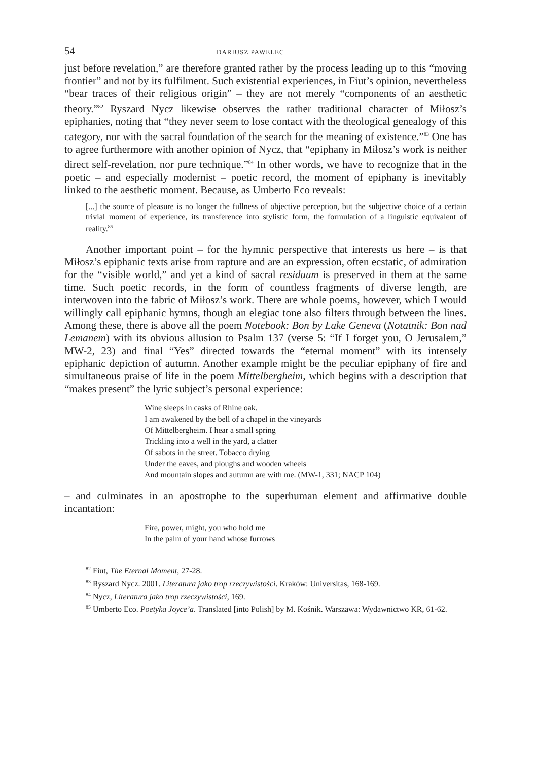54 DARIUSZ PAWELEC
just before revelation,” are therefore granted rather by the process leading up to this “moving frontier” and not by its fulfilment. Such existential experiences, in Fiut’s opinion, nevertheless “bear traces of their religious origin” – they are not merely “components of an aesthetic theory.”<sup>82</sup> Ryszard Nycz likewise observes the rather traditional character of Miłosz’s epiphanies, noting that “they never seem to lose contact with the theological genealogy of this category, nor with the sacral foundation of the search for the meaning of existence.”<sup>83</sup> One has to agree furthermore with another opinion of Nycz, that “epiphany in Miłosz’s work is neither direct self-revelation, nor pure technique.”<sup>84</sup> In other words, we have to recognize that in the poetic – and especially modernist – poetic record, the moment of epiphany is inevitably linked to the aesthetic moment. Because, as Umberto Eco reveals:
[...] the source of pleasure is no longer the fullness of objective perception, but the subjective choice of a certain trivial moment of experience, its transference into stylistic form, the formulation of a linguistic equivalent of reality.<sup>85</sup>
Another important point – for the hymnic perspective that interests us here – is that Miłosz’s epiphanic texts arise from rapture and are an expression, often ecstatic, of admiration for the “visible world,” and yet a kind of sacral residuum is preserved in them at the same time. Such poetic records, in the form of countless fragments of diverse length, are interwoven into the fabric of Miłosz’s work. There are whole poems, however, which I would willingly call epiphanic hymns, though an elegiac tone also filters through between the lines. Among these, there is above all the poem Notebook: Bon by Lake Geneva (Notatnik: Bon nad Lemanem) with its obvious allusion to Psalm 137 (verse 5: “If I forget you, O Jerusalem,” MW-2, 23) and final “Yes” directed towards the “eternal moment” with its intensely epiphanic depiction of autumn. Another example might be the peculiar epiphany of fire and simultaneous praise of life in the poem Mittelbergheim, which begins with a description that “makes present” the lyric subject’s personal experience:
Wine sleeps in casks of Rhine oak.
I am awakened by the bell of a chapel in the vineyards
Of Mittelbergheim. I hear a small spring
Trickling into a well in the yard, a clatter
Of sabots in the street. Tobacco drying
Under the eaves, and ploughs and wooden wheels
And mountain slopes and autumn are with me. (MW-1, 331; NACP 104)
– and culminates in an apostrophe to the superhuman element and affirmative double incantation:
Fire, power, might, you who hold me
In the palm of your hand whose furrows
<sup>82</sup> Fiut, The Eternal Moment, 27-28.
<sup>83</sup> Ryszard Nycz. 2001. Literatura jako trop rzeczywistości. Kraków: Universitas, 168-169.
<sup>84</sup> Nycz, Literatura jako trop rzeczywistości, 169.
<sup>85</sup> Umberto Eco. Poetyka Joyce’a. Translated [into Polish] by M. Kośnik. Warszawa: Wydawnictwo KR, 61-62.